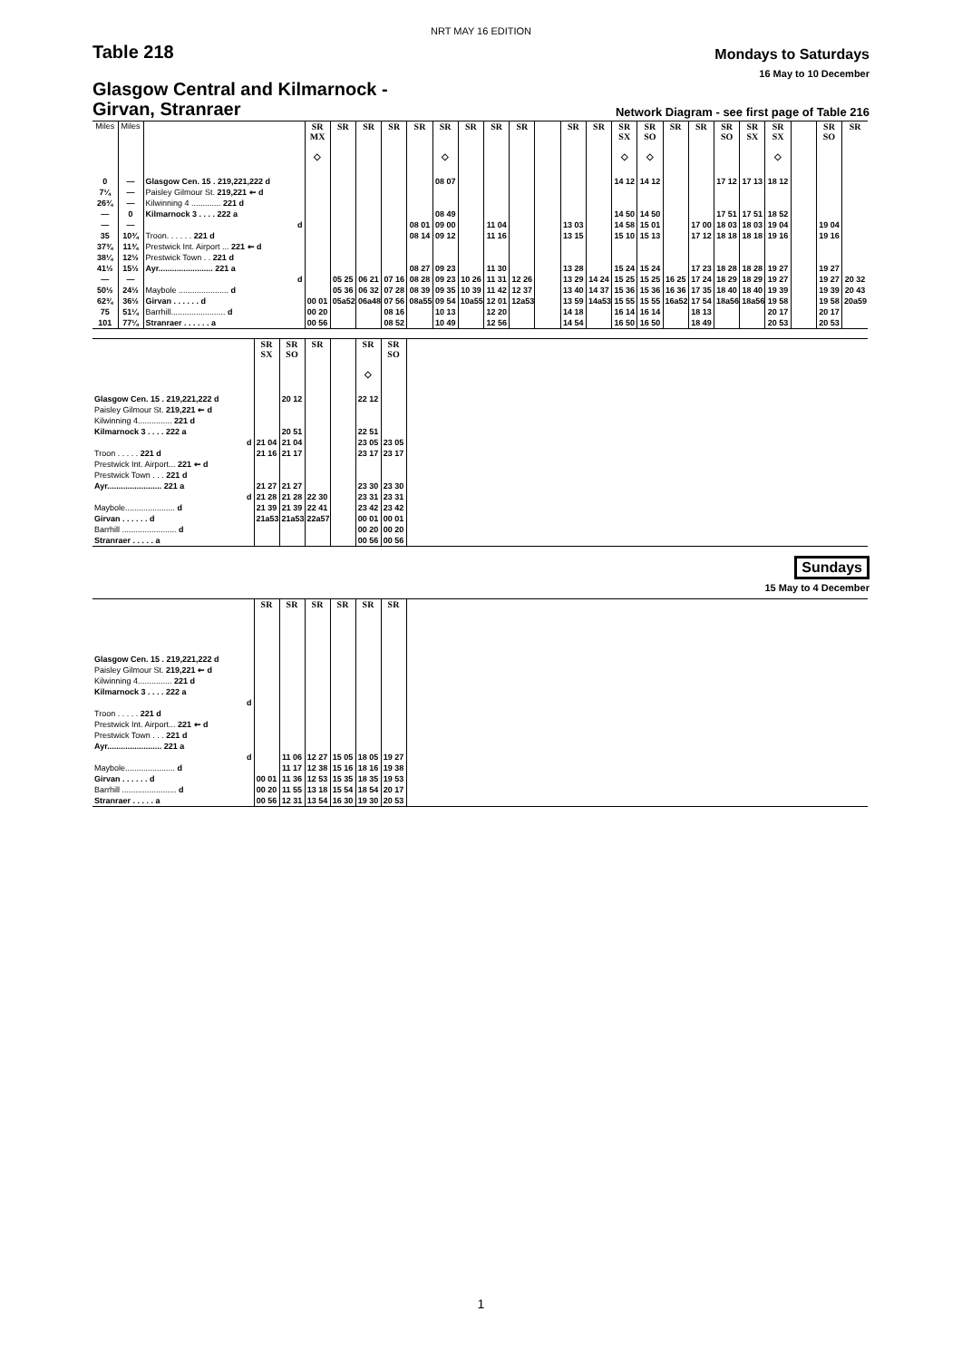NRT MAY 16 EDITION
Table 218
Mondays to Saturdays
16 May to 10 December
Glasgow Central and Kilmarnock -
Girvan, Stranraer
Network Diagram - see first page of Table 216
| Miles | Miles | | SR MX ◇ | SR | SR | SR | SR | SR ◇ | SR | SR | SR | | SR | SR | SR SX ◇ | SR SO ◇ | SR | SR | SR SO | SR SX | SR SX ◇ | | SR SO | SR |
| --- | --- | --- | --- | --- | --- | --- | --- | --- | --- | --- | --- | --- | --- | --- | --- | --- | --- | --- | --- | --- | --- | --- | --- | --- |
| 0 | — | Glasgow Cen. 15 . 219,221,222 d | | | | | | 08 07 | | | | | | | 14 12 | 14 12 | | | 17 12 | 17 13 | 18 12 | | | |
| 7¼ | — | Paisley Gilmour St. 219,221 ⇜ d | | | | | | | | | | | | | | | | | | | | | | |
| 26¾ | — | Kilwinning 4 ............. 221 d | | | | | | | | | | | | | | | | | | | | | | |
| — | 0 | Kilmarnock 3 . . . . 222 a | | | | | | 08 49 | | | | | | | 14 50 | 14 50 | | | 17 51 | 17 51 | 18 52 | | | |
| — | — | d | | | | | 08 01 | 09 00 | | 11 04 | | | 13 03 | | 14 58 | 15 01 | | 17 00 | 18 03 | 18 03 | 19 04 | | 19 04 | |
| 35 | 10¾ | Troon. . . . . . 221 d | | | | | 08 14 | 09 12 | | 11 16 | | | 13 15 | | 15 10 | 15 13 | | 17 12 | 18 18 | 18 18 | 19 16 | | 19 16 | |
| 37¾ | 11¾ | Prestwick Int. Airport ... 221 ⇜ d | | | | | | | | | | | | | | | | | | | | | | |
| 38¼ | 12½ | Prestwick Town . . 221 d | | | | | | | | | | | | | | | | | | | | | | |
| 41½ | 15½ | Ayr........................ 221 a | | | | | 08 27 | 09 23 | | 11 30 | | | 13 28 | | 15 24 | 15 24 | | 17 23 | 18 28 | 18 28 | 19 27 | | 19 27 | |
| — | — | d | | 05 25 | 06 21 | 07 16 | 08 28 | 09 23 | 10 26 | 11 31 | 12 26 | | 13 29 | 14 24 | 15 25 | 15 25 | 16 25 | 17 24 | 18 29 | 18 29 | 19 27 | | 19 27 | 20 32 |
| 50½ | 24½ | Maybole ...................... d | | 05 36 | 06 32 | 07 28 | 08 39 | 09 35 | 10 39 | 11 42 | 12 37 | | 13 40 | 14 37 | 15 36 | 15 36 | 16 36 | 17 35 | 18 40 | 18 40 | 19 39 | | 19 39 | 20 43 |
| 62¾ | 36½ | Girvan . . . . . . d | 00 01 | 05a52 | 06a48 | 07 56 | 08a55 | 09 54 | 10a55 | 12 01 | 12a53 | | 13 59 | 14a53 | 15 55 | 15 55 | 16a52 | 17 54 | 18a56 | 18a56 | 19 58 | | 19 58 | 20a59 |
| 75 | 51¼ | Barrhill........................ d | 00 20 | | | 08 16 | | 10 13 | | 12 20 | | | 14 18 | | 16 14 | 16 14 | | 18 13 | | | 20 17 | | 20 17 | |
| 101 | 77¼ | Stranraer . . . . . . a | 00 56 | | | 08 52 | | 10 49 | | 12 56 | | | 14 54 | | 16 50 | 16 50 | | 18 49 | | | 20 53 | | 20 53 | |
| | SR SX | SR SO | SR | | SR ◇ | SR SO | |
| --- | --- | --- | --- | --- | --- | --- | --- |
| Glasgow Cen. 15 . 219,221,222 d | | 20 12 | | | 22 12 | | |
| Paisley Gilmour St. 219,221 ⇜ d | | | | | | | |
| Kilwinning 4............... 221 d | | | | | | | |
| Kilmarnock 3 . . . . 222 a | | 20 51 | | | 22 51 | | |
| d | 21 04 | 21 04 | | | 23 05 | 23 05 | |
| Troon . . . . . 221 d | 21 16 | 21 17 | | | 23 17 | 23 17 | |
| Prestwick Int. Airport... 221 ⇜ d | | | | | | | |
| Prestwick Town . . . 221 d | | | | | | | |
| Ayr........................ 221 a | 21 27 | 21 27 | | | 23 30 | 23 30 | |
| d | 21 28 | 21 28 | 22 30 | | 23 31 | 23 31 | |
| Maybole...................... d | 21 39 | 21 39 | 22 41 | | 23 42 | 23 42 | |
| Girvan . . . . . . d | 21a53 | 21a53 | 22a57 | | 00 01 | 00 01 | |
| Barrhill ........................ d | | | | | 00 20 | 00 20 | |
| Stranraer . . . . . a | | | | | 00 56 | 00 56 | |
Sundays
15 May to 4 December
| | SR | SR | SR | SR | SR | SR | |
| --- | --- | --- | --- | --- | --- | --- | --- |
| Glasgow Cen. 15 . 219,221,222 d | | | | | | | |
| Paisley Gilmour St. 219,221 ⇜ d | | | | | | | |
| Kilwinning 4............... 221 d | | | | | | | |
| Kilmarnock 3 . . . . 222 a | | | | | | | |
| d | | | | | | | |
| Troon . . . . . 221 d | | | | | | | |
| Prestwick Int. Airport... 221 ⇜ d | | | | | | | |
| Prestwick Town . . . 221 d | | | | | | | |
| Ayr........................ 221 a | | | | | | | |
| d | | 11 06 | 12 27 | 15 05 | 18 05 | 19 27 | |
| Maybole...................... d | | 11 17 | 12 38 | 15 16 | 18 16 | 19 38 | |
| Girvan . . . . . . d | 00 01 | 11 36 | 12 53 | 15 35 | 18 35 | 19 53 | |
| Barrhill ........................ d | 00 20 | 11 55 | 13 18 | 15 54 | 18 54 | 20 17 | |
| Stranraer . . . . . a | 00 56 | 12 31 | 13 54 | 16 30 | 19 30 | 20 53 | |
1